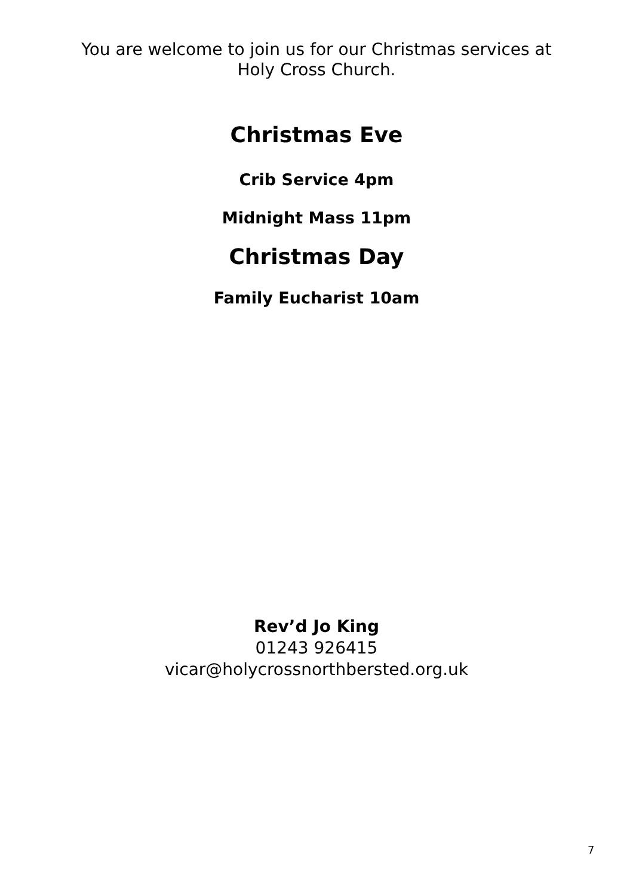You are welcome to join us for our Christmas services at
Holy Cross Church.
Christmas Eve
Crib Service 4pm
Midnight Mass 11pm
Christmas Day
Family Eucharist 10am
Rev’d Jo King
01243 926415
vicar@holycrossnorthbersted.org.uk
7